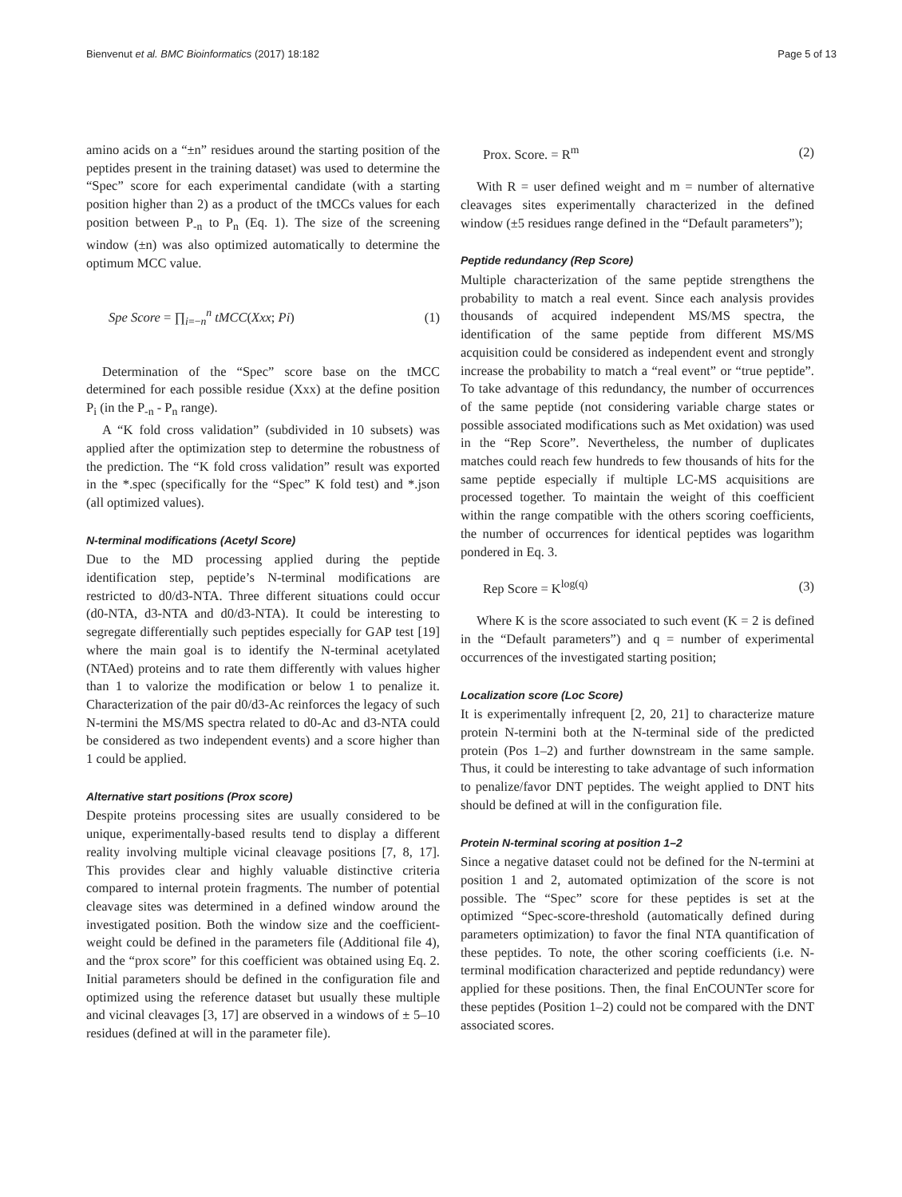Bienvenut et al. BMC Bioinformatics (2017) 18:182 Page 5 of 13
amino acids on a “±n” residues around the starting position of the peptides present in the training dataset) was used to determine the “Spec” score for each experimental candidate (with a starting position higher than 2) as a product of the tMCCs values for each position between P<sub>-n</sub> to P<sub>n</sub> (Eq. 1). The size of the screening window (±n) was also optimized automatically to determine the optimum MCC value.
Spe Score = ∏<sub>i=−n</sub><sup>n</sup> tMCC(Xxx; Pi) (1)
Determination of the “Spec” score base on the tMCC determined for each possible residue (Xxx) at the define position P<sub>i</sub> (in the P<sub>-n</sub> - P<sub>n</sub> range).
A “K fold cross validation” (subdivided in 10 subsets) was applied after the optimization step to determine the robustness of the prediction. The “K fold cross validation” result was exported in the *.spec (specifically for the “Spec” K fold test) and *.json (all optimized values).
N-terminal modifications (Acetyl Score)
Due to the MD processing applied during the peptide identification step, peptide’s N-terminal modifications are restricted to d0/d3-NTA. Three different situations could occur (d0-NTA, d3-NTA and d0/d3-NTA). It could be interesting to segregate differentially such peptides especially for GAP test [19] where the main goal is to identify the N-terminal acetylated (NTAed) proteins and to rate them differently with values higher than 1 to valorize the modification or below 1 to penalize it. Characterization of the pair d0/d3-Ac reinforces the legacy of such N-termini the MS/MS spectra related to d0-Ac and d3-NTA could be considered as two independent events) and a score higher than 1 could be applied.
Alternative start positions (Prox score)
Despite proteins processing sites are usually considered to be unique, experimentally-based results tend to display a different reality involving multiple vicinal cleavage positions [7, 8, 17]. This provides clear and highly valuable distinctive criteria compared to internal protein fragments. The number of potential cleavage sites was determined in a defined window around the investigated position. Both the window size and the coefficient-weight could be defined in the parameters file (Additional file 4), and the “prox score” for this coefficient was obtained using Eq. 2. Initial parameters should be defined in the configuration file and optimized using the reference dataset but usually these multiple and vicinal cleavages [3, 17] are observed in a windows of ± 5–10 residues (defined at will in the parameter file).
Prox. Score. = R<sup>m</sup> (2)
With R = user defined weight and m = number of alternative cleavages sites experimentally characterized in the defined window (±5 residues range defined in the “Default parameters”);
Peptide redundancy (Rep Score)
Multiple characterization of the same peptide strengthens the probability to match a real event. Since each analysis provides thousands of acquired independent MS/MS spectra, the identification of the same peptide from different MS/MS acquisition could be considered as independent event and strongly increase the probability to match a “real event” or “true peptide”. To take advantage of this redundancy, the number of occurrences of the same peptide (not considering variable charge states or possible associated modifications such as Met oxidation) was used in the “Rep Score”. Nevertheless, the number of duplicates matches could reach few hundreds to few thousands of hits for the same peptide especially if multiple LC-MS acquisitions are processed together. To maintain the weight of this coefficient within the range compatible with the others scoring coefficients, the number of occurrences for identical peptides was logarithm pondered in Eq. 3.
Rep Score = K<sup>log(q)</sup> (3)
Where K is the score associated to such event (K = 2 is defined in the “Default parameters”) and q = number of experimental occurrences of the investigated starting position;
Localization score (Loc Score)
It is experimentally infrequent [2, 20, 21] to characterize mature protein N-termini both at the N-terminal side of the predicted protein (Pos 1–2) and further downstream in the same sample. Thus, it could be interesting to take advantage of such information to penalize/favor DNT peptides. The weight applied to DNT hits should be defined at will in the configuration file.
Protein N-terminal scoring at position 1–2
Since a negative dataset could not be defined for the N-termini at position 1 and 2, automated optimization of the score is not possible. The “Spec” score for these peptides is set at the optimized “Spec-score-threshold (automatically defined during parameters optimization) to favor the final NTA quantification of these peptides. To note, the other scoring coefficients (i.e. N-terminal modification characterized and peptide redundancy) were applied for these positions. Then, the final EnCOUNTer score for these peptides (Position 1–2) could not be compared with the DNT associated scores.